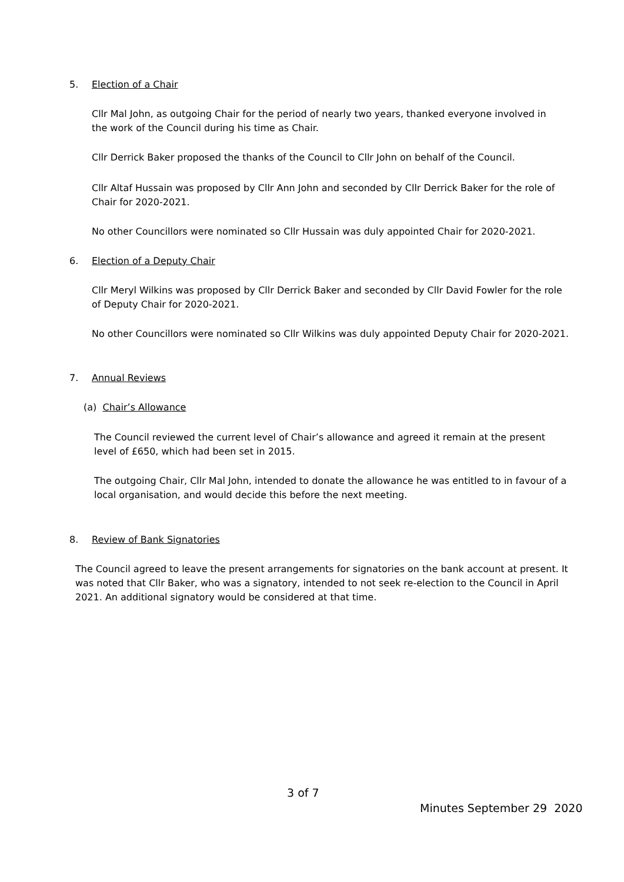5. Election of a Chair
Cllr Mal John, as outgoing Chair for the period of nearly two years, thanked everyone involved in the work of the Council during his time as Chair.
Cllr Derrick Baker proposed the thanks of the Council to Cllr John on behalf of the Council.
Cllr Altaf Hussain was proposed by Cllr Ann John and seconded by Cllr Derrick Baker for the role of Chair for 2020-2021.
No other Councillors were nominated so Cllr Hussain was duly appointed Chair for 2020-2021.
6. Election of a Deputy Chair
Cllr Meryl Wilkins was proposed by Cllr Derrick Baker and seconded by Cllr David Fowler for the role of Deputy Chair for 2020-2021.
No other Councillors were nominated so Cllr Wilkins was duly appointed Deputy Chair for 2020-2021.
7. Annual Reviews
(a) Chair’s Allowance
The Council reviewed the current level of Chair’s allowance and agreed it remain at the present level of £650, which had been set in 2015.
The outgoing Chair, Cllr Mal John, intended to donate the allowance he was entitled to in favour of a local organisation, and would decide this before the next meeting.
8. Review of Bank Signatories
The Council agreed to leave the present arrangements for signatories on the bank account at present. It was noted that Cllr Baker, who was a signatory, intended to not seek re-election to the Council in April 2021. An additional signatory would be considered at that time.
3 of 7
Minutes September 29 2020